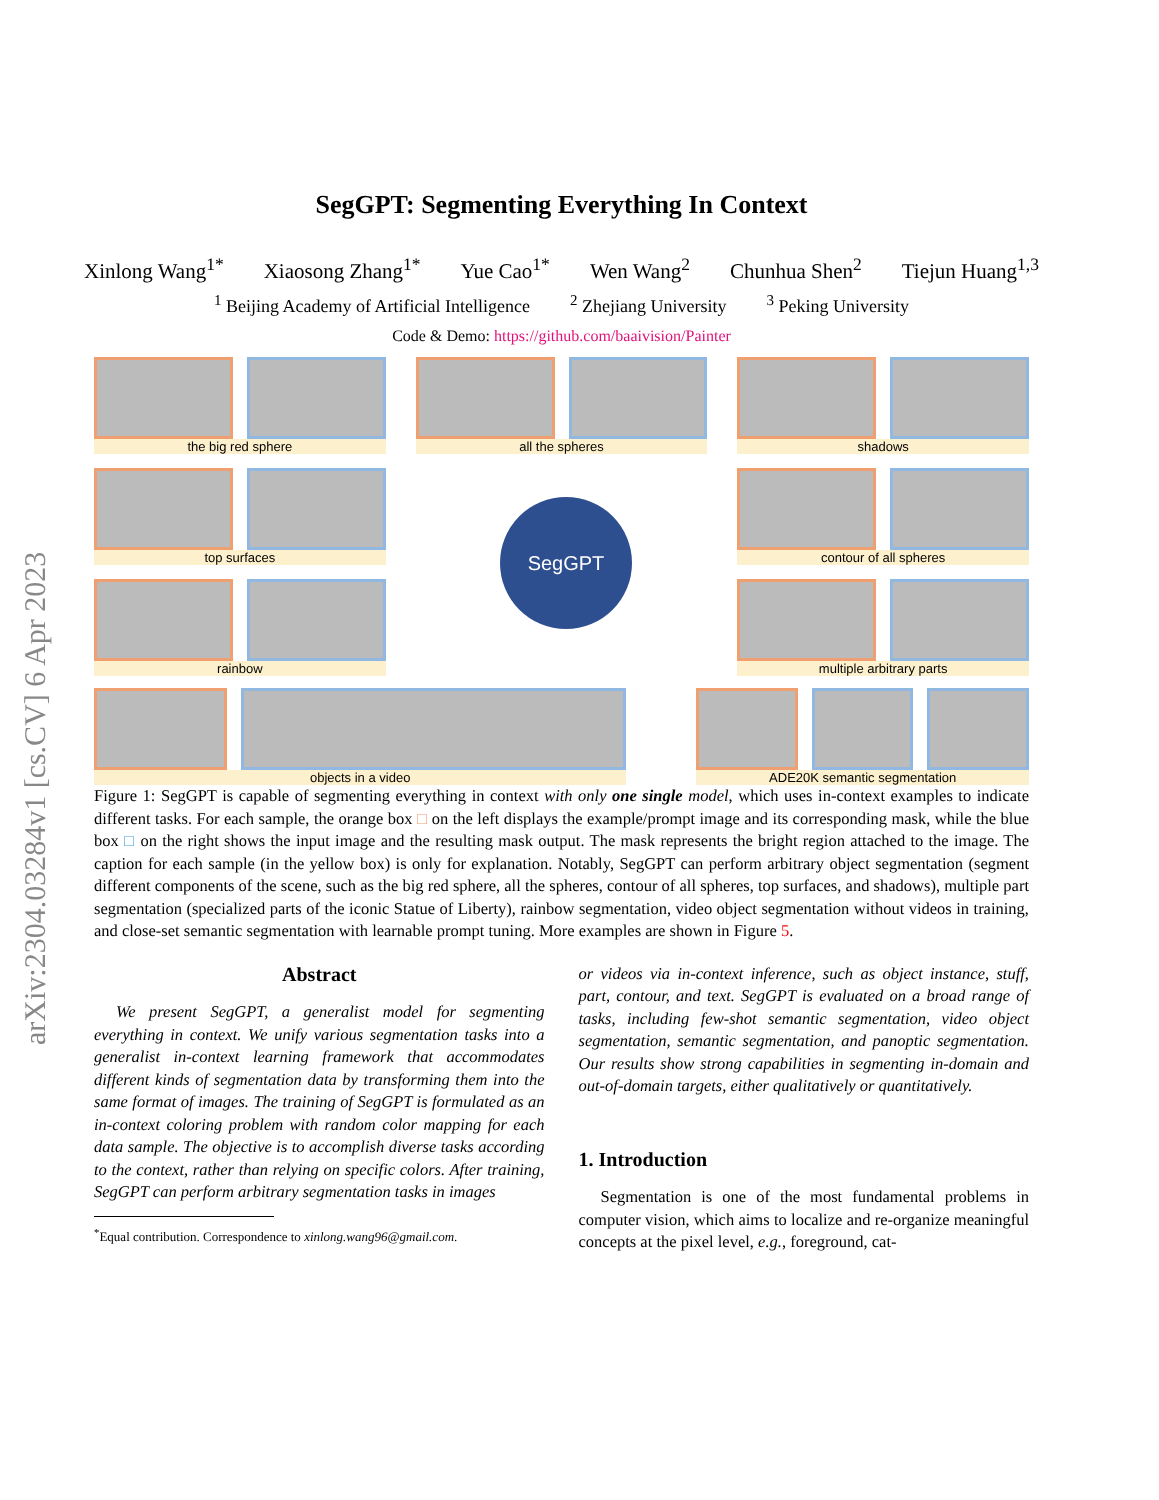arXiv:2304.03284v1 [cs.CV] 6 Apr 2023
SegGPT: Segmenting Everything In Context
Xinlong Wang<sup>1*</sup> Xiaosong Zhang<sup>1*</sup> Yue Cao<sup>1*</sup> Wen Wang<sup>2</sup> Chunhua Shen<sup>2</sup> Tiejun Huang<sup>1,3</sup>
<sup>1</sup> Beijing Academy of Artificial Intelligence <sup>2</sup> Zhejiang University <sup>3</sup> Peking University
Code & Demo: https://github.com/baaivision/Painter
the big red sphere
all the spheres
shadows
top surfaces
contour of all spheres
rainbow
multiple arbitrary parts
objects in a video ADE20K semantic segmentation
SegGPT
Figure 1: SegGPT is capable of segmenting everything in context with only one single model, which uses in-context examples to indicate different tasks. For each sample, the orange box □ on the left displays the example/prompt image and its corresponding mask, while the blue box □ on the right shows the input image and the resulting mask output. The mask represents the bright region attached to the image. The caption for each sample (in the yellow box) is only for explanation. Notably, SegGPT can perform arbitrary object segmentation (segment different components of the scene, such as the big red sphere, all the spheres, contour of all spheres, top surfaces, and shadows), multiple part segmentation (specialized parts of the iconic Statue of Liberty), rainbow segmentation, video object segmentation without videos in training, and close-set semantic segmentation with learnable prompt tuning. More examples are shown in Figure 5.
Abstract
We present SegGPT, a generalist model for segmenting everything in context. We unify various segmentation tasks into a generalist in-context learning framework that accommodates different kinds of segmentation data by transforming them into the same format of images. The training of SegGPT is formulated as an in-context coloring problem with random color mapping for each data sample. The objective is to accomplish diverse tasks according to the context, rather than relying on specific colors. After training, SegGPT can perform arbitrary segmentation tasks in images
<sup>*</sup> Equal contribution. Correspondence to xinlong.wang96@gmail.com.
or videos via in-context inference, such as object instance, stuff, part, contour, and text. SegGPT is evaluated on a broad range of tasks, including few-shot semantic segmentation, video object segmentation, semantic segmentation, and panoptic segmentation. Our results show strong capabilities in segmenting in-domain and out-of-domain targets, either qualitatively or quantitatively.
1. Introduction
Segmentation is one of the most fundamental problems in computer vision, which aims to localize and re-organize meaningful concepts at the pixel level, e.g., foreground, cat-